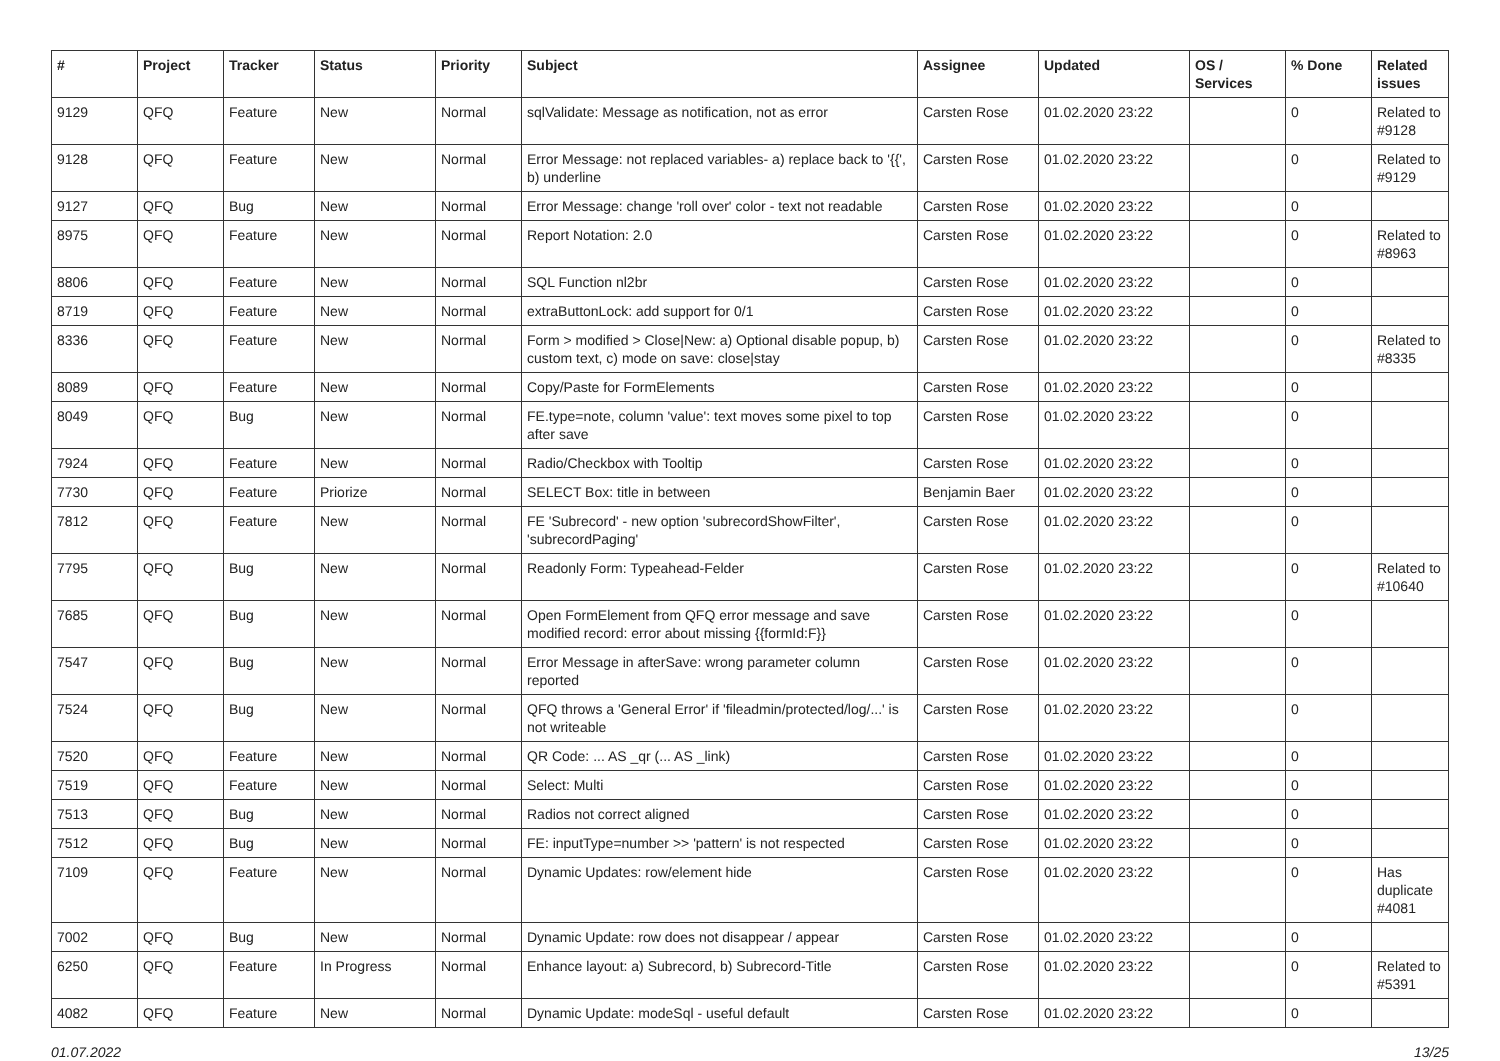| # | Project | Tracker | Status | Priority | Subject | Assignee | Updated | OS / Services | % Done | Related issues |
| --- | --- | --- | --- | --- | --- | --- | --- | --- | --- | --- |
| 9129 | QFQ | Feature | New | Normal | sqlValidate: Message as notification, not as error | Carsten Rose | 01.02.2020 23:22 | | 0 | Related to #9128 |
| 9128 | QFQ | Feature | New | Normal | Error Message: not replaced variables- a) replace back to '{{', b) underline | Carsten Rose | 01.02.2020 23:22 | | 0 | Related to #9129 |
| 9127 | QFQ | Bug | New | Normal | Error Message: change 'roll over' color - text not readable | Carsten Rose | 01.02.2020 23:22 | | 0 | |
| 8975 | QFQ | Feature | New | Normal | Report Notation: 2.0 | Carsten Rose | 01.02.2020 23:22 | | 0 | Related to #8963 |
| 8806 | QFQ | Feature | New | Normal | SQL Function nl2br | Carsten Rose | 01.02.2020 23:22 | | 0 | |
| 8719 | QFQ | Feature | New | Normal | extraButtonLock: add support for 0/1 | Carsten Rose | 01.02.2020 23:22 | | 0 | |
| 8336 | QFQ | Feature | New | Normal | Form > modified > Close/New: a) Optional disable popup, b) custom text, c) mode on save: close/stay | Carsten Rose | 01.02.2020 23:22 | | 0 | Related to #8335 |
| 8089 | QFQ | Feature | New | Normal | Copy/Paste for FormElements | Carsten Rose | 01.02.2020 23:22 | | 0 | |
| 8049 | QFQ | Bug | New | Normal | FE.type=note, column 'value': text moves some pixel to top after save | Carsten Rose | 01.02.2020 23:22 | | 0 | |
| 7924 | QFQ | Feature | New | Normal | Radio/Checkbox with Tooltip | Carsten Rose | 01.02.2020 23:22 | | 0 | |
| 7730 | QFQ | Feature | Priorize | Normal | SELECT Box: title in between | Benjamin Baer | 01.02.2020 23:22 | | 0 | |
| 7812 | QFQ | Feature | New | Normal | FE 'Subrecord' - new option 'subrecordShowFilter', 'subrecordPaging' | Carsten Rose | 01.02.2020 23:22 | | 0 | |
| 7795 | QFQ | Bug | New | Normal | Readonly Form: Typeahead-Felder | Carsten Rose | 01.02.2020 23:22 | | 0 | Related to #10640 |
| 7685 | QFQ | Bug | New | Normal | Open FormElement from QFQ error message and save modified record: error about missing {{formId:F}} | Carsten Rose | 01.02.2020 23:22 | | 0 | |
| 7547 | QFQ | Bug | New | Normal | Error Message in afterSave: wrong parameter column reported | Carsten Rose | 01.02.2020 23:22 | | 0 | |
| 7524 | QFQ | Bug | New | Normal | QFQ throws a 'General Error' if 'fileadmin/protected/log/...' is not writeable | Carsten Rose | 01.02.2020 23:22 | | 0 | |
| 7520 | QFQ | Feature | New | Normal | QR Code: ... AS _qr (... AS _link) | Carsten Rose | 01.02.2020 23:22 | | 0 | |
| 7519 | QFQ | Feature | New | Normal | Select: Multi | Carsten Rose | 01.02.2020 23:22 | | 0 | |
| 7513 | QFQ | Bug | New | Normal | Radios not correct aligned | Carsten Rose | 01.02.2020 23:22 | | 0 | |
| 7512 | QFQ | Bug | New | Normal | FE: inputType=number >> 'pattern' is not respected | Carsten Rose | 01.02.2020 23:22 | | 0 | |
| 7109 | QFQ | Feature | New | Normal | Dynamic Updates: row/element hide | Carsten Rose | 01.02.2020 23:22 | | 0 | Has duplicate #4081 |
| 7002 | QFQ | Bug | New | Normal | Dynamic Update: row does not disappear / appear | Carsten Rose | 01.02.2020 23:22 | | 0 | |
| 6250 | QFQ | Feature | In Progress | Normal | Enhance layout: a) Subrecord, b) Subrecord-Title | Carsten Rose | 01.02.2020 23:22 | | 0 | Related to #5391 |
| 4082 | QFQ | Feature | New | Normal | Dynamic Update: modeSql - useful default | Carsten Rose | 01.02.2020 23:22 | | 0 | |
01.07.2022 13/25